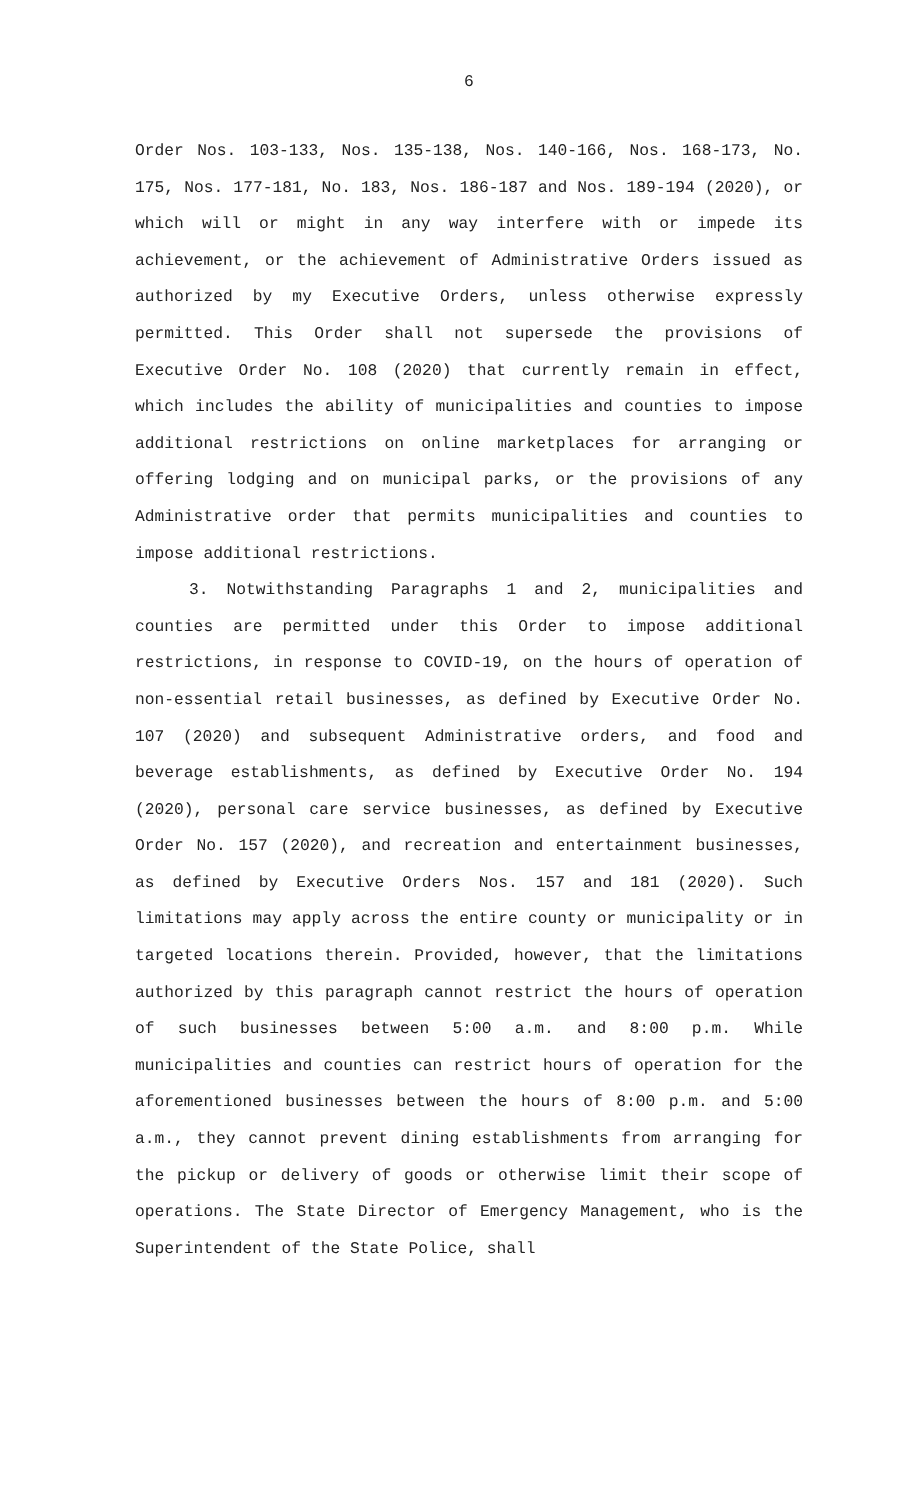6
Order Nos. 103-133, Nos. 135-138, Nos. 140-166, Nos. 168-173, No. 175, Nos. 177-181, No. 183, Nos. 186-187 and Nos. 189-194 (2020), or which will or might in any way interfere with or impede its achievement, or the achievement of Administrative Orders issued as authorized by my Executive Orders, unless otherwise expressly permitted. This Order shall not supersede the provisions of Executive Order No. 108 (2020) that currently remain in effect, which includes the ability of municipalities and counties to impose additional restrictions on online marketplaces for arranging or offering lodging and on municipal parks, or the provisions of any Administrative order that permits municipalities and counties to impose additional restrictions.
3. Notwithstanding Paragraphs 1 and 2, municipalities and counties are permitted under this Order to impose additional restrictions, in response to COVID-19, on the hours of operation of non-essential retail businesses, as defined by Executive Order No. 107 (2020) and subsequent Administrative orders, and food and beverage establishments, as defined by Executive Order No. 194 (2020), personal care service businesses, as defined by Executive Order No. 157 (2020), and recreation and entertainment businesses, as defined by Executive Orders Nos. 157 and 181 (2020). Such limitations may apply across the entire county or municipality or in targeted locations therein. Provided, however, that the limitations authorized by this paragraph cannot restrict the hours of operation of such businesses between 5:00 a.m. and 8:00 p.m. While municipalities and counties can restrict hours of operation for the aforementioned businesses between the hours of 8:00 p.m. and 5:00 a.m., they cannot prevent dining establishments from arranging for the pickup or delivery of goods or otherwise limit their scope of operations. The State Director of Emergency Management, who is the Superintendent of the State Police, shall